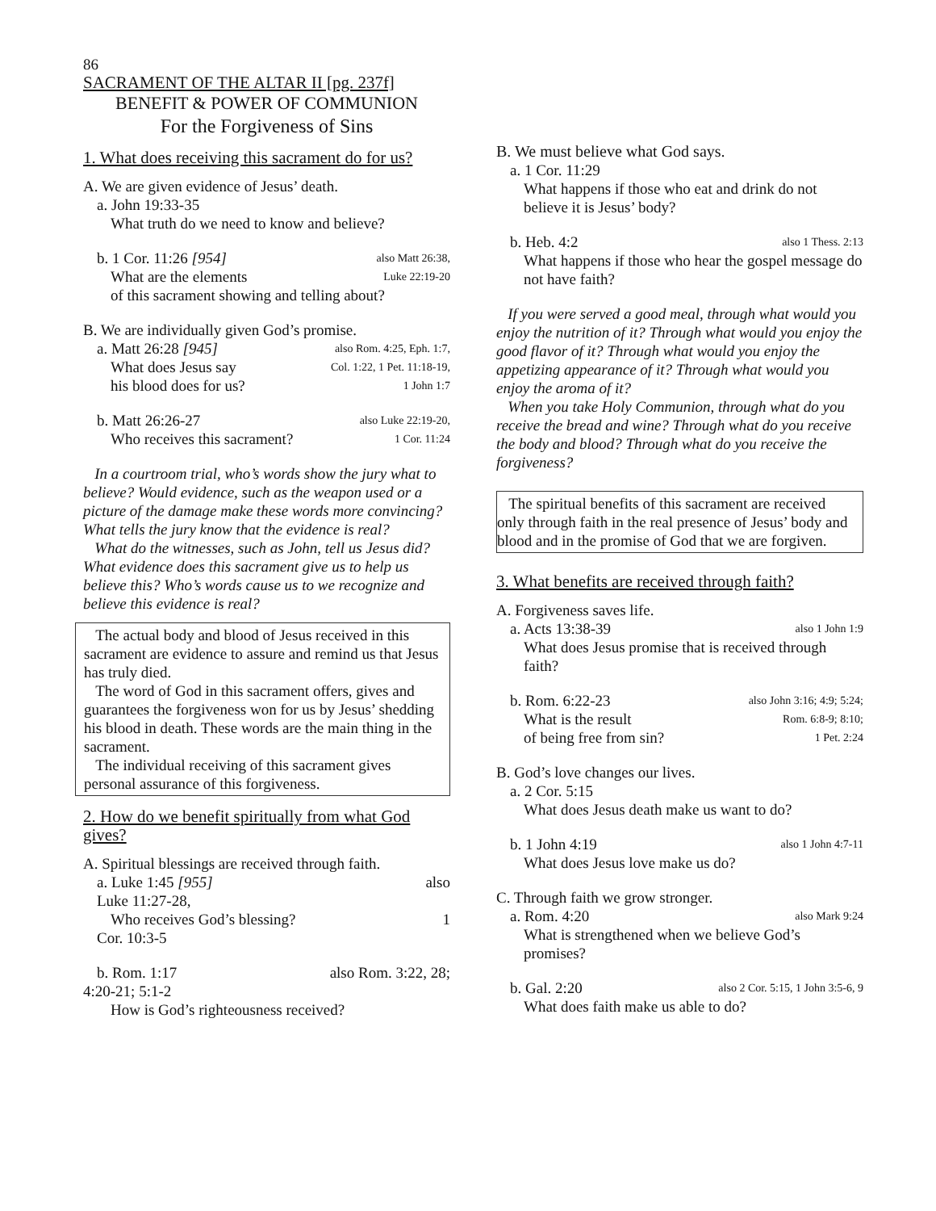86
SACRAMENT OF THE ALTAR II [pg. 237f]
BENEFIT & POWER OF COMMUNION
For the Forgiveness of Sins
1. What does receiving this sacrament do for us?
A. We are given evidence of Jesus’ death.
a. John 19:33-35
What truth do we need to know and believe?
b. 1 Cor. 11:26 [954] also Matt 26:38,
What are the elements Luke 22:19-20
of this sacrament showing and telling about?
B. We are individually given God’s promise.
a. Matt 26:28 [945] also Rom. 4:25, Eph. 1:7,
What does Jesus say Col. 1:22, 1 Pet. 11:18-19,
his blood does for us? 1 John 1:7
b. Matt 26:26-27 also Luke 22:19-20,
Who receives this sacrament? 1 Cor. 11:24
In a courtroom trial, who’s words show the jury what to believe? Would evidence, such as the weapon used or a picture of the damage make these words more convincing? What tells the jury know that the evidence is real?
What do the witnesses, such as John, tell us Jesus did? What evidence does this sacrament give us to help us believe this? Who’s words cause us to we recognize and believe this evidence is real?
The actual body and blood of Jesus received in this sacrament are evidence to assure and remind us that Jesus has truly died.
The word of God in this sacrament offers, gives and guarantees the forgiveness won for us by Jesus’ shedding his blood in death. These words are the main thing in the sacrament.
The individual receiving of this sacrament gives personal assurance of this forgiveness.
2. How do we benefit spiritually from what God gives?
A. Spiritual blessings are received through faith.
a. Luke 1:45 [955] also
Luke 11:27-28,
Who receives God’s blessing? 1
Cor. 10:3-5
b. Rom. 1:17 also Rom. 3:22, 28;
4:20-21; 5:1-2
How is God’s righteousness received?
B. We must believe what God says.
a. 1 Cor. 11:29
What happens if those who eat and drink do not believe it is Jesus’ body?
b. Heb. 4:2 also 1 Thess. 2:13
What happens if those who hear the gospel message do not have faith?
If you were served a good meal, through what would you enjoy the nutrition of it? Through what would you enjoy the good flavor of it? Through what would you enjoy the appetizing appearance of it? Through what would you enjoy the aroma of it?
When you take Holy Communion, through what do you receive the bread and wine? Through what do you receive the body and blood? Through what do you receive the forgiveness?
The spiritual benefits of this sacrament are received only through faith in the real presence of Jesus’ body and blood and in the promise of God that we are forgiven.
3. What benefits are received through faith?
A. Forgiveness saves life.
a. Acts 13:38-39 also 1 John 1:9
What does Jesus promise that is received through faith?
b. Rom. 6:22-23 also John 3:16; 4:9; 5:24;
What is the result Rom. 6:8-9; 8:10;
of being free from sin? 1 Pet. 2:24
B. God’s love changes our lives.
a. 2 Cor. 5:15
What does Jesus death make us want to do?
b. 1 John 4:19 also 1 John 4:7-11
What does Jesus love make us do?
C. Through faith we grow stronger.
a. Rom. 4:20 also Mark 9:24
What is strengthened when we believe God’s promises?
b. Gal. 2:20 also 2 Cor. 5:15, 1 John 3:5-6, 9
What does faith make us able to do?